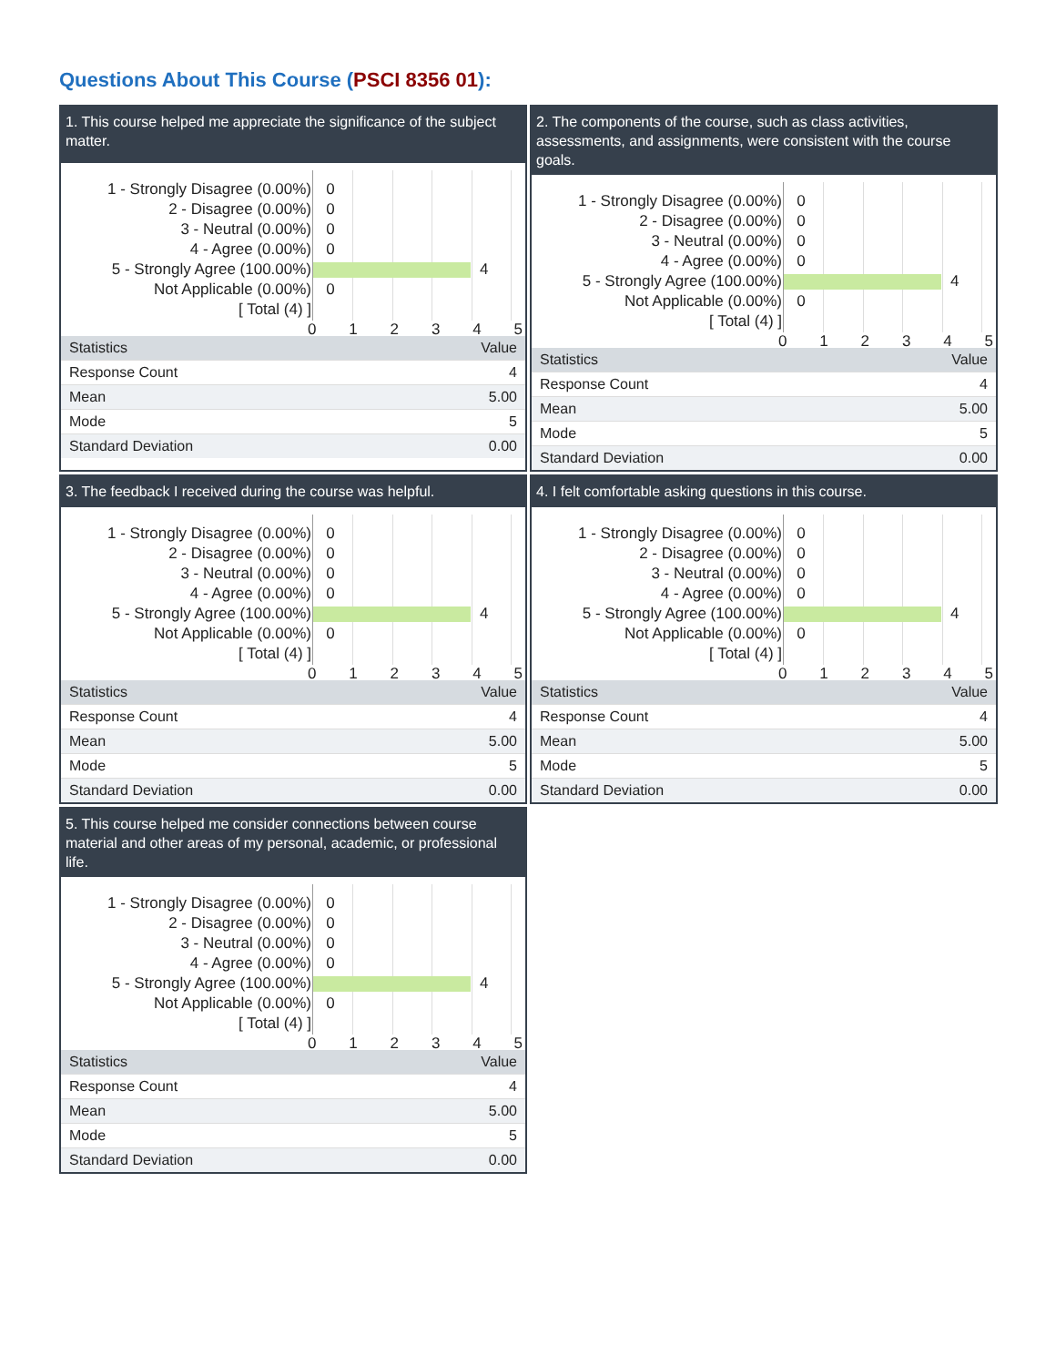Questions About This Course (PSCI 8356 01):
1. This course helped me appreciate the significance of the subject matter.
1 - Strongly Disagree (0.00%)
2 - Disagree (0.00%)
3 - Neutral (0.00%)
4 - Agree (0.00%)
5 - Strongly Agree (100.00%)
Not Applicable (0.00%)
[ Total (4) ]
0
0
0
0
4
0
0 1 2 3 4 5
| Statistics | Value |
| --- | --- |
| Response Count | 4 |
| Mean | 5.00 |
| Mode | 5 |
| Standard Deviation | 0.00 |
2. The components of the course, such as class activities, assessments, and assignments, were consistent with the course goals.
1 - Strongly Disagree (0.00%)
2 - Disagree (0.00%)
3 - Neutral (0.00%)
4 - Agree (0.00%)
5 - Strongly Agree (100.00%)
Not Applicable (0.00%)
[ Total (4) ]
0
0
0
0
4
0
0 1 2 3 4 5
| Statistics | Value |
| --- | --- |
| Response Count | 4 |
| Mean | 5.00 |
| Mode | 5 |
| Standard Deviation | 0.00 |
3. The feedback I received during the course was helpful.
1 - Strongly Disagree (0.00%)
2 - Disagree (0.00%)
3 - Neutral (0.00%)
4 - Agree (0.00%)
5 - Strongly Agree (100.00%)
Not Applicable (0.00%)
[ Total (4) ]
0
0
0
0
4
0
0 1 2 3 4 5
| Statistics | Value |
| --- | --- |
| Response Count | 4 |
| Mean | 5.00 |
| Mode | 5 |
| Standard Deviation | 0.00 |
4. I felt comfortable asking questions in this course.
1 - Strongly Disagree (0.00%)
2 - Disagree (0.00%)
3 - Neutral (0.00%)
4 - Agree (0.00%)
5 - Strongly Agree (100.00%)
Not Applicable (0.00%)
[ Total (4) ]
0
0
0
0
4
0
0 1 2 3 4 5
| Statistics | Value |
| --- | --- |
| Response Count | 4 |
| Mean | 5.00 |
| Mode | 5 |
| Standard Deviation | 0.00 |
5. This course helped me consider connections between course material and other areas of my personal, academic, or professional life.
1 - Strongly Disagree (0.00%)
2 - Disagree (0.00%)
3 - Neutral (0.00%)
4 - Agree (0.00%)
5 - Strongly Agree (100.00%)
Not Applicable (0.00%)
[ Total (4) ]
0
0
0
0
4
0
0 1 2 3 4 5
| Statistics | Value |
| --- | --- |
| Response Count | 4 |
| Mean | 5.00 |
| Mode | 5 |
| Standard Deviation | 0.00 |